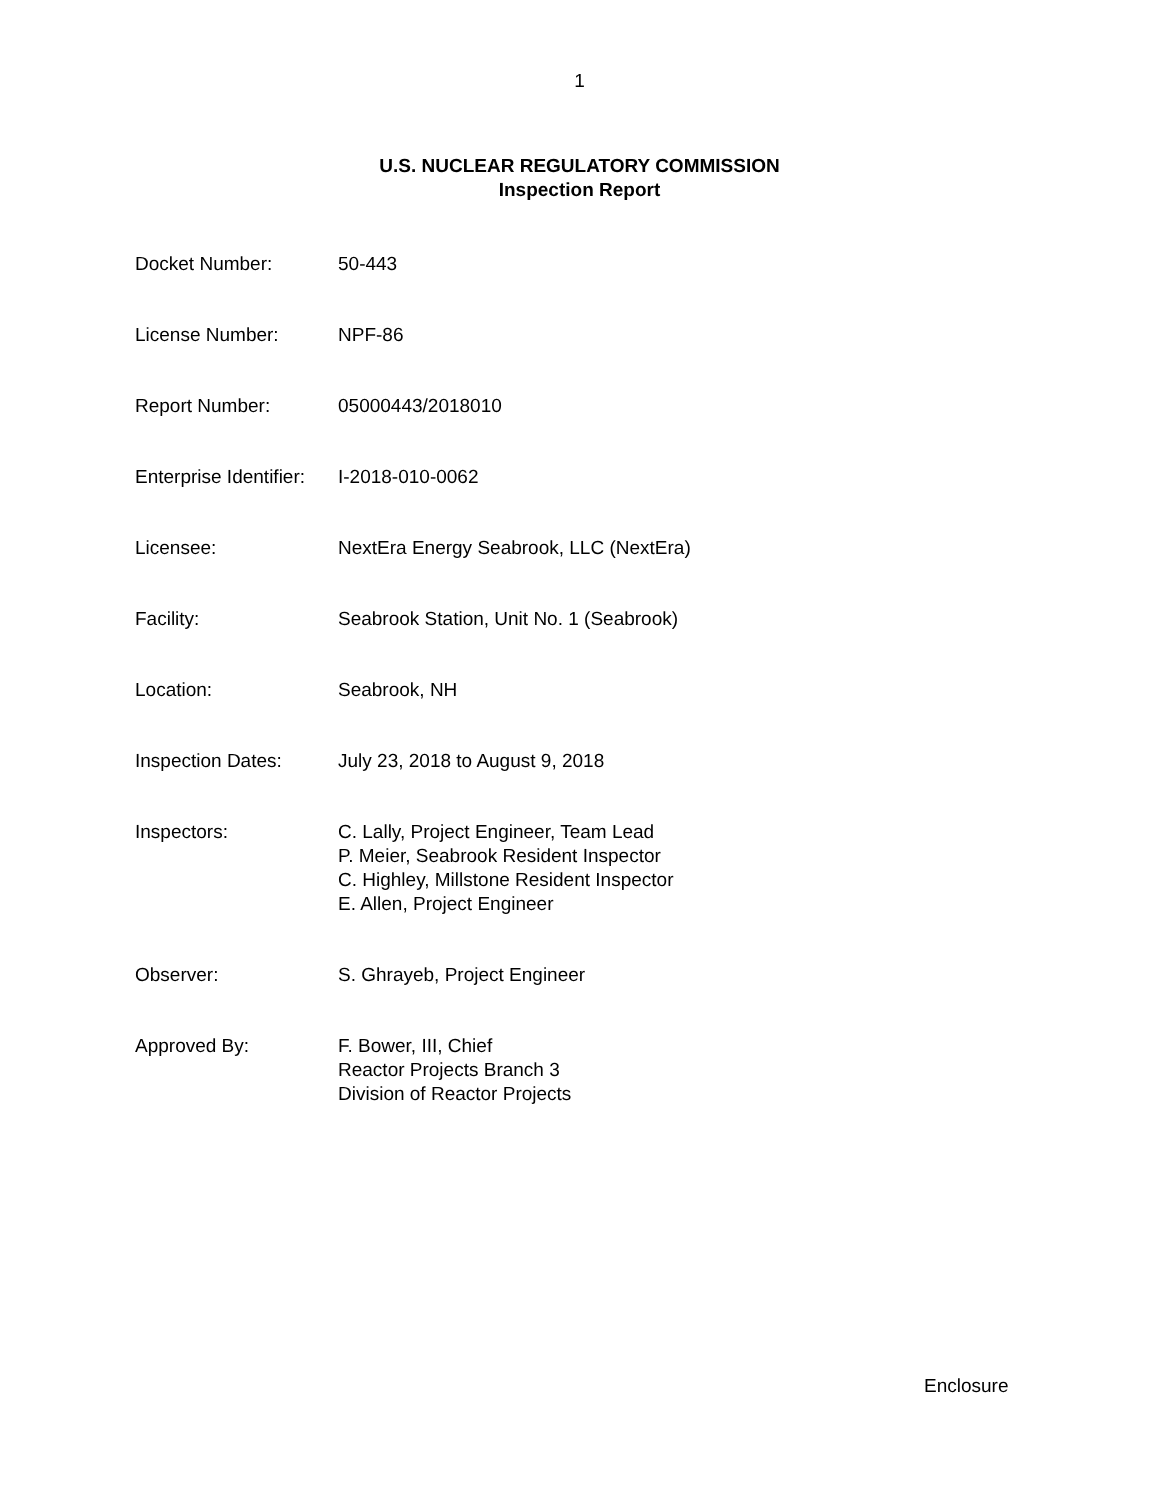1
U.S. NUCLEAR REGULATORY COMMISSION
Inspection Report
| Docket Number: | 50-443 |
| License Number: | NPF-86 |
| Report Number: | 05000443/2018010 |
| Enterprise Identifier: | I-2018-010-0062 |
| Licensee: | NextEra Energy Seabrook, LLC (NextEra) |
| Facility: | Seabrook Station, Unit No. 1 (Seabrook) |
| Location: | Seabrook, NH |
| Inspection Dates: | July 23, 2018 to August 9, 2018 |
| Inspectors: | C. Lally, Project Engineer, Team Lead P. Meier, Seabrook Resident Inspector C. Highley, Millstone Resident Inspector E. Allen, Project Engineer |
| Observer: | S. Ghrayeb, Project Engineer |
| Approved By: | F. Bower, III, Chief Reactor Projects Branch 3 Division of Reactor Projects |
Enclosure